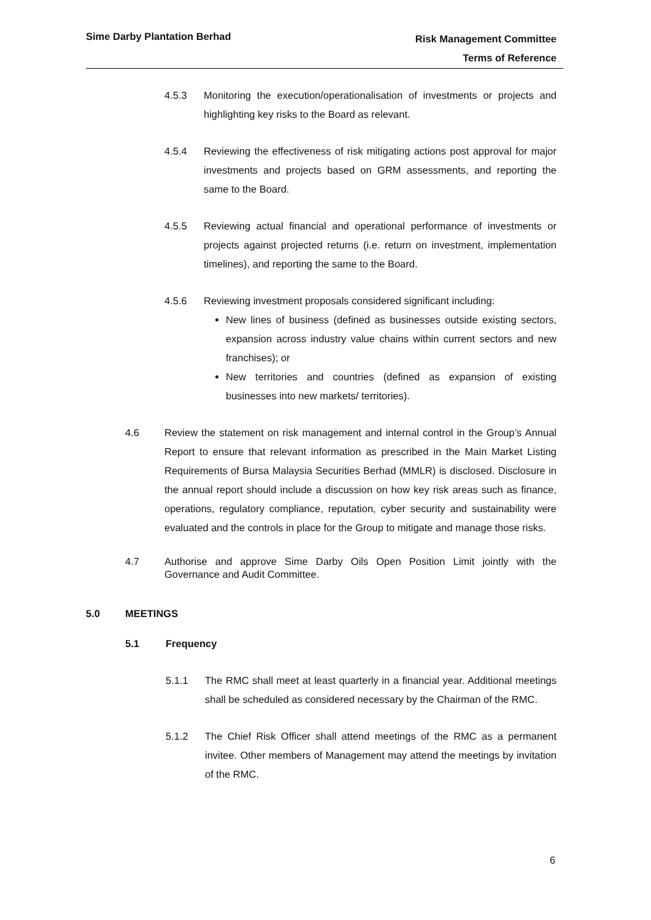Sime Darby Plantation Berhad
Risk Management Committee
Terms of Reference
4.5.3 Monitoring the execution/operationalisation of investments or projects and highlighting key risks to the Board as relevant.
4.5.4 Reviewing the effectiveness of risk mitigating actions post approval for major investments and projects based on GRM assessments, and reporting the same to the Board.
4.5.5 Reviewing actual financial and operational performance of investments or projects against projected returns (i.e. return on investment, implementation timelines), and reporting the same to the Board.
4.5.6 Reviewing investment proposals considered significant including:
New lines of business (defined as businesses outside existing sectors, expansion across industry value chains within current sectors and new franchises); or
New territories and countries (defined as expansion of existing businesses into new markets/ territories).
4.6 Review the statement on risk management and internal control in the Group’s Annual Report to ensure that relevant information as prescribed in the Main Market Listing Requirements of Bursa Malaysia Securities Berhad (MMLR) is disclosed. Disclosure in the annual report should include a discussion on how key risk areas such as finance, operations, regulatory compliance, reputation, cyber security and sustainability were evaluated and the controls in place for the Group to mitigate and manage those risks.
4.7 Authorise and approve Sime Darby Oils Open Position Limit jointly with the Governance and Audit Committee.
5.0 MEETINGS
5.1 Frequency
5.1.1 The RMC shall meet at least quarterly in a financial year. Additional meetings shall be scheduled as considered necessary by the Chairman of the RMC.
5.1.2 The Chief Risk Officer shall attend meetings of the RMC as a permanent invitee. Other members of Management may attend the meetings by invitation of the RMC.
6